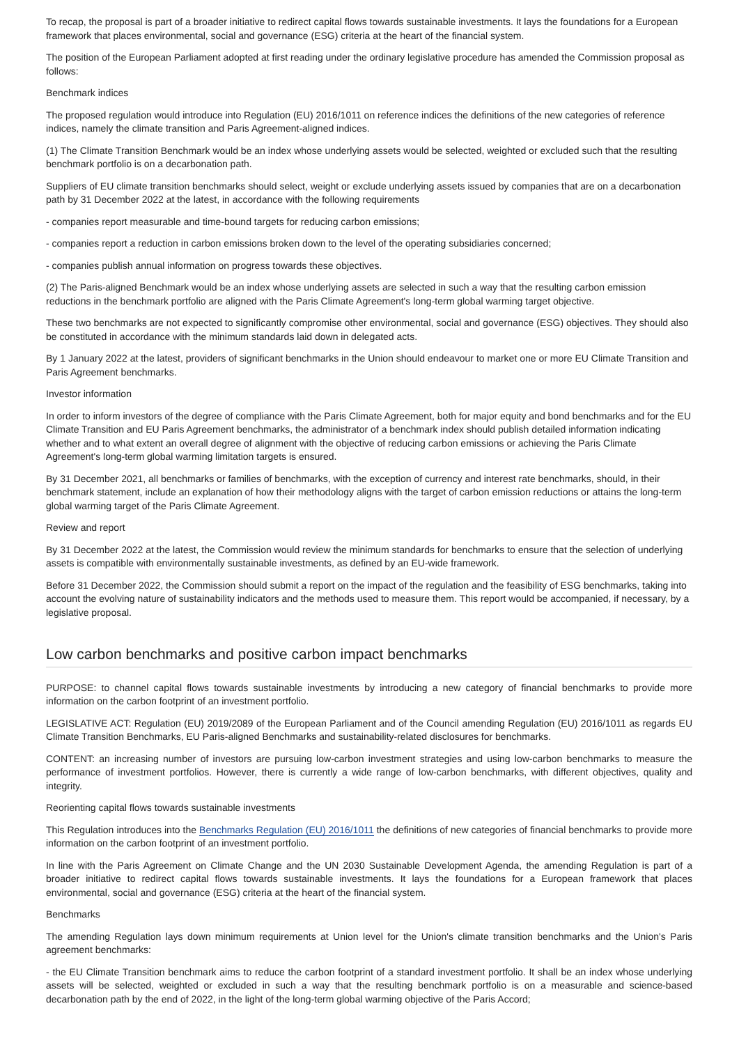To recap, the proposal is part of a broader initiative to redirect capital flows towards sustainable investments. It lays the foundations for a European framework that places environmental, social and governance (ESG) criteria at the heart of the financial system.
The position of the European Parliament adopted at first reading under the ordinary legislative procedure has amended the Commission proposal as follows:
Benchmark indices
The proposed regulation would introduce into Regulation (EU) 2016/1011 on reference indices the definitions of the new categories of reference indices, namely the climate transition and Paris Agreement-aligned indices.
(1) The Climate Transition Benchmark would be an index whose underlying assets would be selected, weighted or excluded such that the resulting benchmark portfolio is on a decarbonation path.
Suppliers of EU climate transition benchmarks should select, weight or exclude underlying assets issued by companies that are on a decarbonation path by 31 December 2022 at the latest, in accordance with the following requirements
- companies report measurable and time-bound targets for reducing carbon emissions;
- companies report a reduction in carbon emissions broken down to the level of the operating subsidiaries concerned;
- companies publish annual information on progress towards these objectives.
(2) The Paris-aligned Benchmark would be an index whose underlying assets are selected in such a way that the resulting carbon emission reductions in the benchmark portfolio are aligned with the Paris Climate Agreement's long-term global warming target objective.
These two benchmarks are not expected to significantly compromise other environmental, social and governance (ESG) objectives. They should also be constituted in accordance with the minimum standards laid down in delegated acts.
By 1 January 2022 at the latest, providers of significant benchmarks in the Union should endeavour to market one or more EU Climate Transition and Paris Agreement benchmarks.
Investor information
In order to inform investors of the degree of compliance with the Paris Climate Agreement, both for major equity and bond benchmarks and for the EU Climate Transition and EU Paris Agreement benchmarks, the administrator of a benchmark index should publish detailed information indicating whether and to what extent an overall degree of alignment with the objective of reducing carbon emissions or achieving the Paris Climate Agreement's long-term global warming limitation targets is ensured.
By 31 December 2021, all benchmarks or families of benchmarks, with the exception of currency and interest rate benchmarks, should, in their benchmark statement, include an explanation of how their methodology aligns with the target of carbon emission reductions or attains the long-term global warming target of the Paris Climate Agreement.
Review and report
By 31 December 2022 at the latest, the Commission would review the minimum standards for benchmarks to ensure that the selection of underlying assets is compatible with environmentally sustainable investments, as defined by an EU-wide framework.
Before 31 December 2022, the Commission should submit a report on the impact of the regulation and the feasibility of ESG benchmarks, taking into account the evolving nature of sustainability indicators and the methods used to measure them. This report would be accompanied, if necessary, by a legislative proposal.
Low carbon benchmarks and positive carbon impact benchmarks
PURPOSE: to channel capital flows towards sustainable investments by introducing a new category of financial benchmarks to provide more information on the carbon footprint of an investment portfolio.
LEGISLATIVE ACT: Regulation (EU) 2019/2089 of the European Parliament and of the Council amending Regulation (EU) 2016/1011 as regards EU Climate Transition Benchmarks, EU Paris-aligned Benchmarks and sustainability-related disclosures for benchmarks.
CONTENT: an increasing number of investors are pursuing low-carbon investment strategies and using low-carbon benchmarks to measure the performance of investment portfolios. However, there is currently a wide range of low-carbon benchmarks, with different objectives, quality and integrity.
Reorienting capital flows towards sustainable investments
This Regulation introduces into the Benchmarks Regulation (EU) 2016/1011 the definitions of new categories of financial benchmarks to provide more information on the carbon footprint of an investment portfolio.
In line with the Paris Agreement on Climate Change and the UN 2030 Sustainable Development Agenda, the amending Regulation is part of a broader initiative to redirect capital flows towards sustainable investments. It lays the foundations for a European framework that places environmental, social and governance (ESG) criteria at the heart of the financial system.
Benchmarks
The amending Regulation lays down minimum requirements at Union level for the Union's climate transition benchmarks and the Union's Paris agreement benchmarks:
- the EU Climate Transition benchmark aims to reduce the carbon footprint of a standard investment portfolio. It shall be an index whose underlying assets will be selected, weighted or excluded in such a way that the resulting benchmark portfolio is on a measurable and science-based decarbonation path by the end of 2022, in the light of the long-term global warming objective of the Paris Accord;